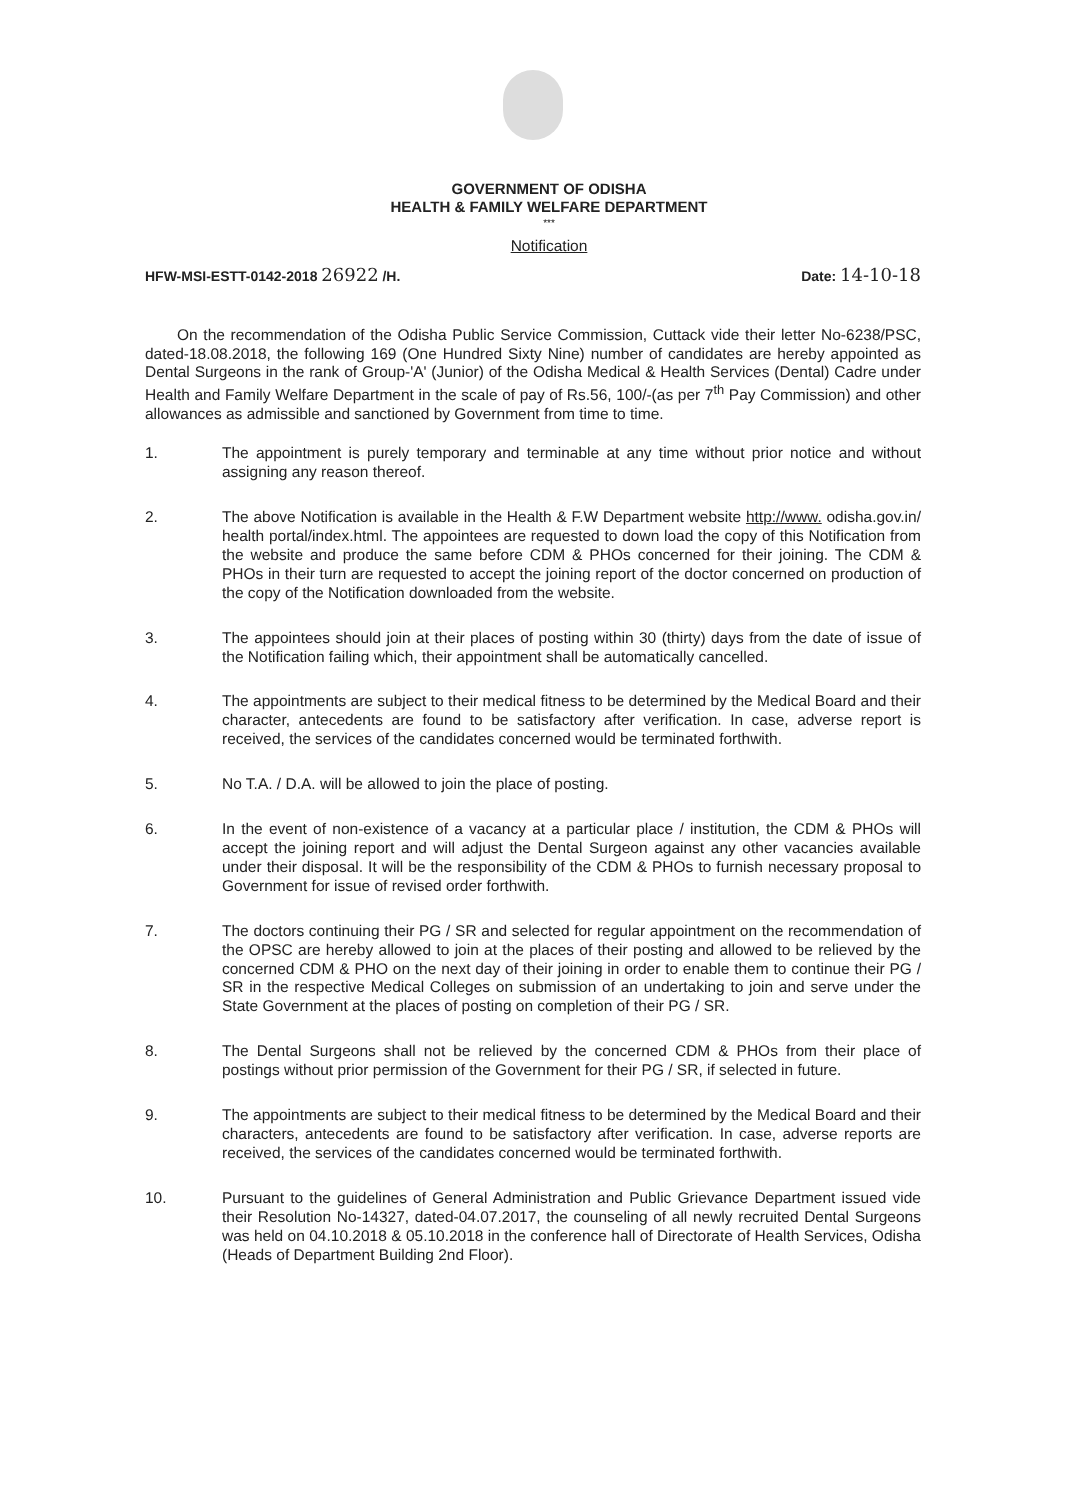GOVERNMENT OF ODISHA
HEALTH & FAMILY WELFARE DEPARTMENT
***
Notification
HFW-MSI-ESTT-0142-2018 26922 /H. Date: 14-10-18
On the recommendation of the Odisha Public Service Commission, Cuttack vide their letter No-6238/PSC, dated-18.08.2018, the following 169 (One Hundred Sixty Nine) number of candidates are hereby appointed as Dental Surgeons in the rank of Group-'A' (Junior) of the Odisha Medical & Health Services (Dental) Cadre under Health and Family Welfare Department in the scale of pay of Rs.56, 100/-(as per 7<sup>th</sup> Pay Commission) and other allowances as admissible and sanctioned by Government from time to time.
1. The appointment is purely temporary and terminable at any time without prior notice and without assigning any reason thereof.
2. The above Notification is available in the Health & F.W Department website http://www. odisha.gov.in/ health portal/index.html. The appointees are requested to down load the copy of this Notification from the website and produce the same before CDM & PHOs concerned for their joining. The CDM & PHOs in their turn are requested to accept the joining report of the doctor concerned on production of the copy of the Notification downloaded from the website.
3. The appointees should join at their places of posting within 30 (thirty) days from the date of issue of the Notification failing which, their appointment shall be automatically cancelled.
4. The appointments are subject to their medical fitness to be determined by the Medical Board and their character, antecedents are found to be satisfactory after verification. In case, adverse report is received, the services of the candidates concerned would be terminated forthwith.
5. No T.A. / D.A. will be allowed to join the place of posting.
6. In the event of non-existence of a vacancy at a particular place / institution, the CDM & PHOs will accept the joining report and will adjust the Dental Surgeon against any other vacancies available under their disposal. It will be the responsibility of the CDM & PHOs to furnish necessary proposal to Government for issue of revised order forthwith.
7. The doctors continuing their PG / SR and selected for regular appointment on the recommendation of the OPSC are hereby allowed to join at the places of their posting and allowed to be relieved by the concerned CDM & PHO on the next day of their joining in order to enable them to continue their PG / SR in the respective Medical Colleges on submission of an undertaking to join and serve under the State Government at the places of posting on completion of their PG / SR.
8. The Dental Surgeons shall not be relieved by the concerned CDM & PHOs from their place of postings without prior permission of the Government for their PG / SR, if selected in future.
9. The appointments are subject to their medical fitness to be determined by the Medical Board and their characters, antecedents are found to be satisfactory after verification. In case, adverse reports are received, the services of the candidates concerned would be terminated forthwith.
10. Pursuant to the guidelines of General Administration and Public Grievance Department issued vide their Resolution No-14327, dated-04.07.2017, the counseling of all newly recruited Dental Surgeons was held on 04.10.2018 & 05.10.2018 in the conference hall of Directorate of Health Services, Odisha (Heads of Department Building 2nd Floor).